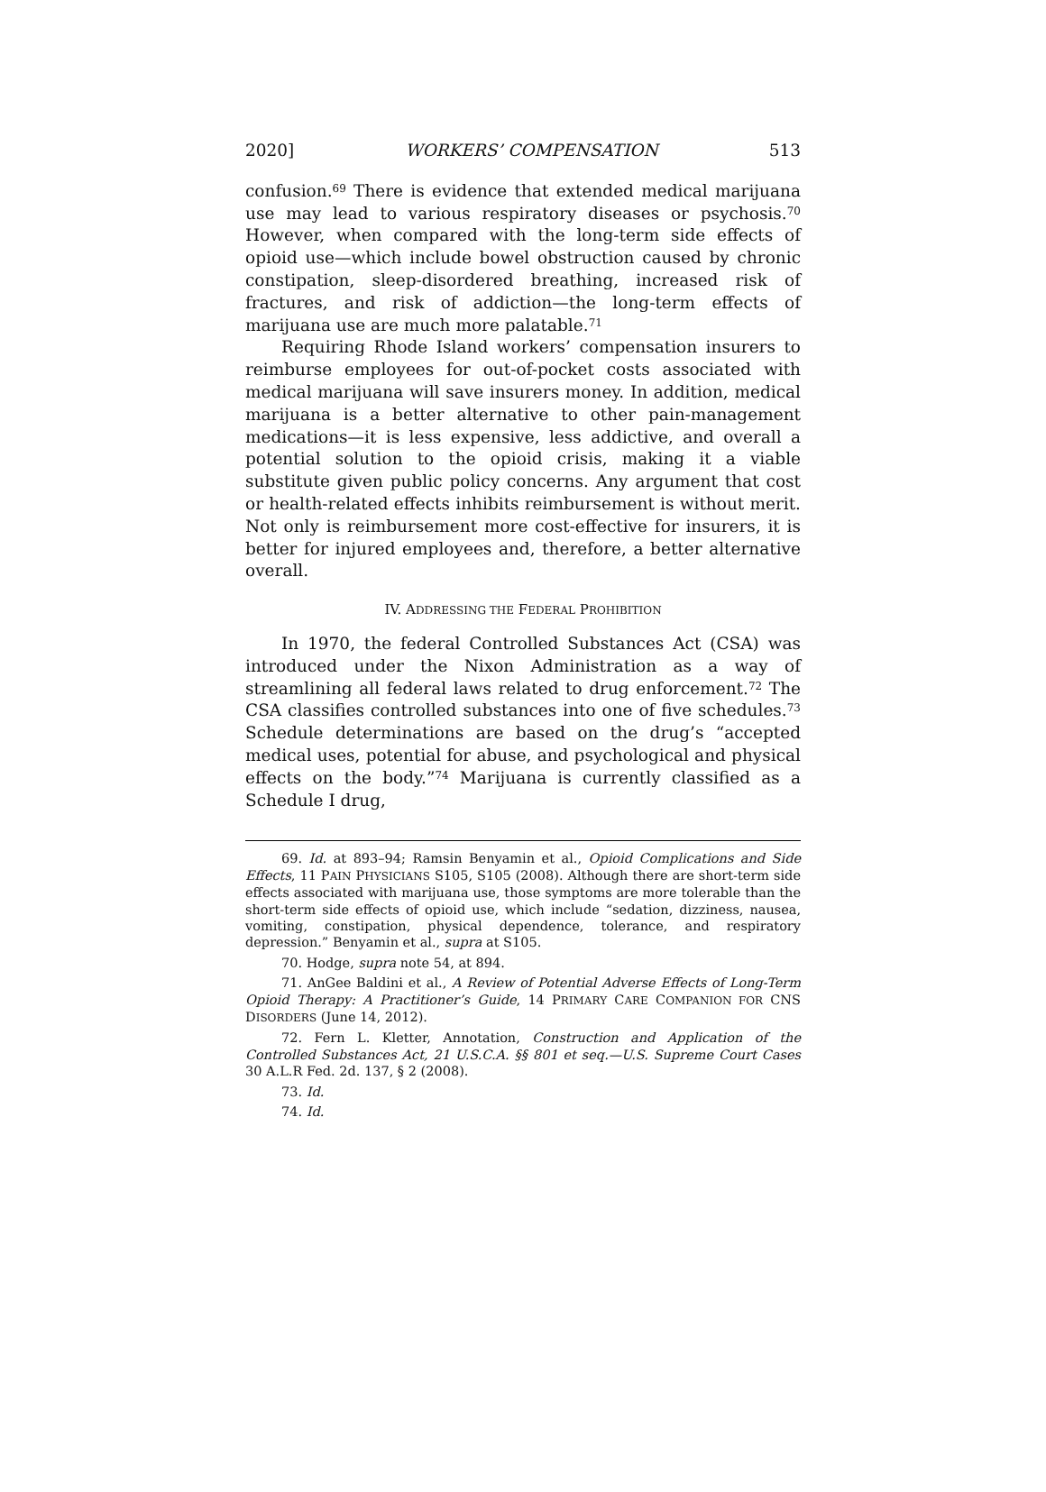2020] WORKERS’ COMPENSATION 513
confusion.<sup>69</sup> There is evidence that extended medical marijuana use may lead to various respiratory diseases or psychosis.<sup>70</sup> However, when compared with the long-term side effects of opioid use—which include bowel obstruction caused by chronic constipation, sleep-disordered breathing, increased risk of fractures, and risk of addiction—the long-term effects of marijuana use are much more palatable.<sup>71</sup>
Requiring Rhode Island workers’ compensation insurers to reimburse employees for out-of-pocket costs associated with medical marijuana will save insurers money. In addition, medical marijuana is a better alternative to other pain-management medications—it is less expensive, less addictive, and overall a potential solution to the opioid crisis, making it a viable substitute given public policy concerns. Any argument that cost or health-related effects inhibits reimbursement is without merit. Not only is reimbursement more cost-effective for insurers, it is better for injured employees and, therefore, a better alternative overall.
IV. ADDRESSING THE FEDERAL PROHIBITION
In 1970, the federal Controlled Substances Act (CSA) was introduced under the Nixon Administration as a way of streamlining all federal laws related to drug enforcement.<sup>72</sup> The CSA classifies controlled substances into one of five schedules.<sup>73</sup> Schedule determinations are based on the drug’s “accepted medical uses, potential for abuse, and psychological and physical effects on the body.”<sup>74</sup> Marijuana is currently classified as a Schedule I drug,
69. Id. at 893–94; Ramsin Benyamin et al., Opioid Complications and Side Effects, 11 PAIN PHYSICIANS S105, S105 (2008). Although there are short-term side effects associated with marijuana use, those symptoms are more tolerable than the short-term side effects of opioid use, which include “sedation, dizziness, nausea, vomiting, constipation, physical dependence, tolerance, and respiratory depression.” Benyamin et al., supra at S105.
70. Hodge, supra note 54, at 894.
71. AnGee Baldini et al., A Review of Potential Adverse Effects of Long-Term Opioid Therapy: A Practitioner’s Guide, 14 PRIMARY CARE COMPANION FOR CNS DISORDERS (June 14, 2012).
72. Fern L. Kletter, Annotation, Construction and Application of the Controlled Substances Act, 21 U.S.C.A. §§ 801 et seq.—U.S. Supreme Court Cases 30 A.L.R Fed. 2d. 137, § 2 (2008).
73. Id.
74. Id.